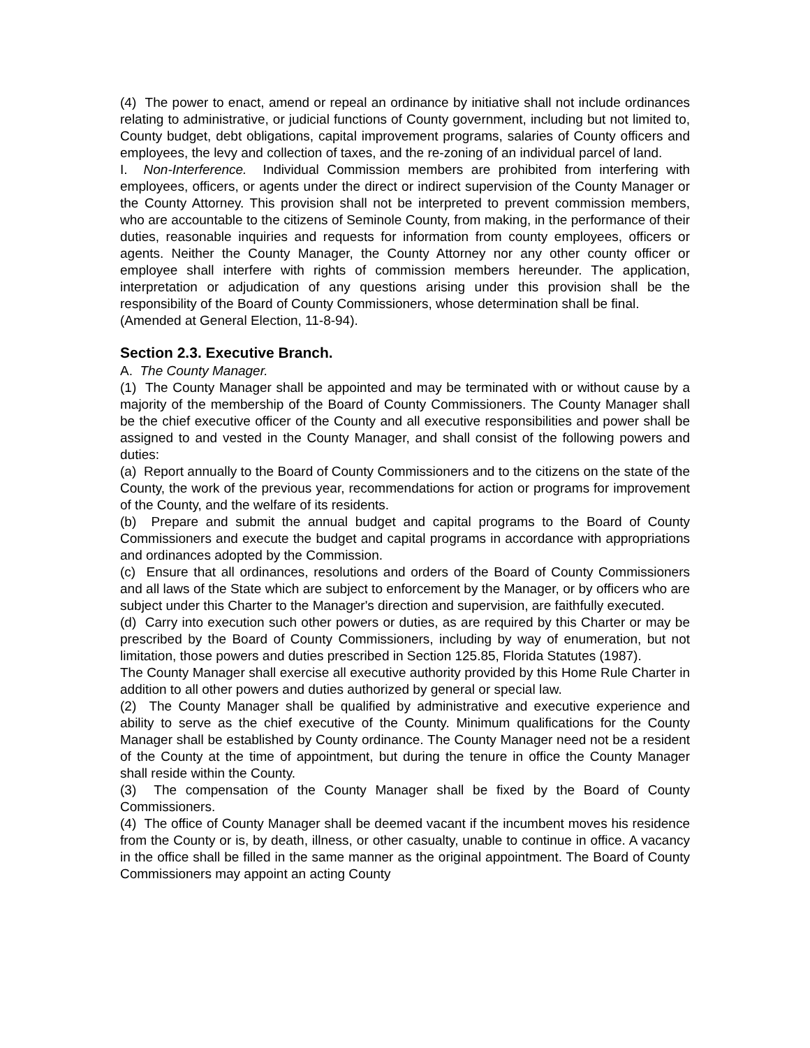(4) The power to enact, amend or repeal an ordinance by initiative shall not include ordinances relating to administrative, or judicial functions of County government, including but not limited to, County budget, debt obligations, capital improvement programs, salaries of County officers and employees, the levy and collection of taxes, and the re-zoning of an individual parcel of land.
I. Non-Interference. Individual Commission members are prohibited from interfering with employees, officers, or agents under the direct or indirect supervision of the County Manager or the County Attorney. This provision shall not be interpreted to prevent commission members, who are accountable to the citizens of Seminole County, from making, in the performance of their duties, reasonable inquiries and requests for information from county employees, officers or agents. Neither the County Manager, the County Attorney nor any other county officer or employee shall interfere with rights of commission members hereunder. The application, interpretation or adjudication of any questions arising under this provision shall be the responsibility of the Board of County Commissioners, whose determination shall be final.
(Amended at General Election, 11-8-94).
Section 2.3. Executive Branch.
A. The County Manager.
(1) The County Manager shall be appointed and may be terminated with or without cause by a majority of the membership of the Board of County Commissioners. The County Manager shall be the chief executive officer of the County and all executive responsibilities and power shall be assigned to and vested in the County Manager, and shall consist of the following powers and duties:
(a) Report annually to the Board of County Commissioners and to the citizens on the state of the County, the work of the previous year, recommendations for action or programs for improvement of the County, and the welfare of its residents.
(b) Prepare and submit the annual budget and capital programs to the Board of County Commissioners and execute the budget and capital programs in accordance with appropriations and ordinances adopted by the Commission.
(c) Ensure that all ordinances, resolutions and orders of the Board of County Commissioners and all laws of the State which are subject to enforcement by the Manager, or by officers who are subject under this Charter to the Manager's direction and supervision, are faithfully executed.
(d) Carry into execution such other powers or duties, as are required by this Charter or may be prescribed by the Board of County Commissioners, including by way of enumeration, but not limitation, those powers and duties prescribed in Section 125.85, Florida Statutes (1987).
The County Manager shall exercise all executive authority provided by this Home Rule Charter in addition to all other powers and duties authorized by general or special law.
(2) The County Manager shall be qualified by administrative and executive experience and ability to serve as the chief executive of the County. Minimum qualifications for the County Manager shall be established by County ordinance. The County Manager need not be a resident of the County at the time of appointment, but during the tenure in office the County Manager shall reside within the County.
(3) The compensation of the County Manager shall be fixed by the Board of County Commissioners.
(4) The office of County Manager shall be deemed vacant if the incumbent moves his residence from the County or is, by death, illness, or other casualty, unable to continue in office. A vacancy in the office shall be filled in the same manner as the original appointment. The Board of County Commissioners may appoint an acting County